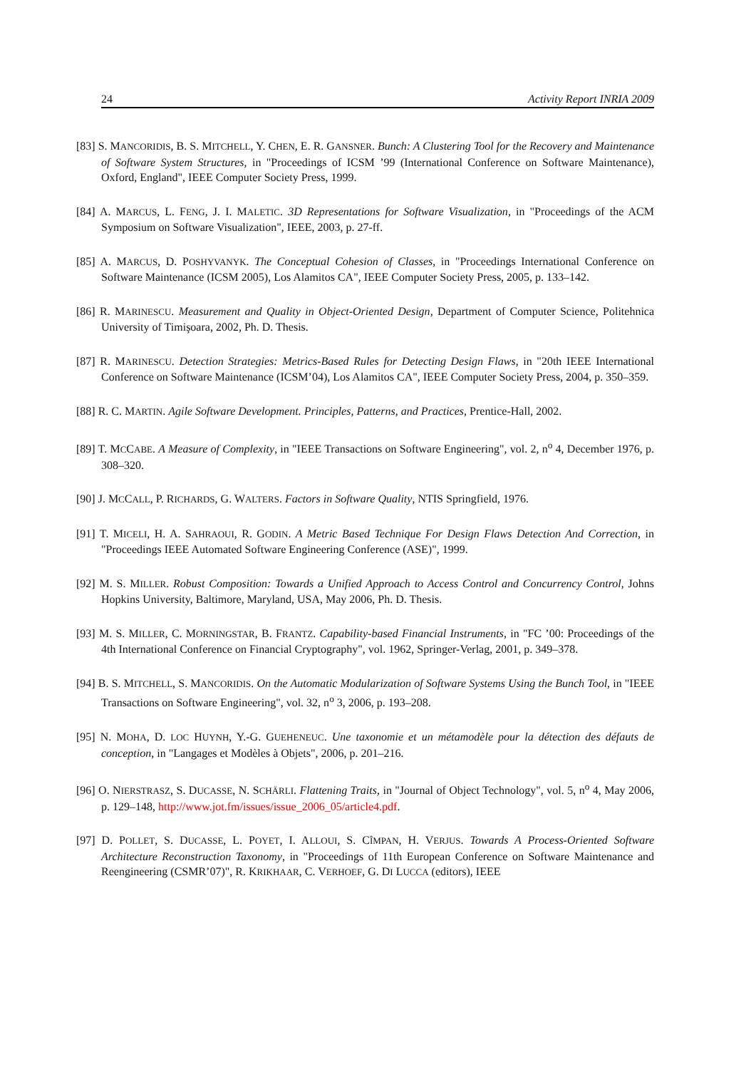24 Activity Report INRIA 2009
[83] S. MANCORIDIS, B. S. MITCHELL, Y. CHEN, E. R. GANSNER. Bunch: A Clustering Tool for the Recovery and Maintenance of Software System Structures, in "Proceedings of ICSM ’99 (International Conference on Software Maintenance), Oxford, England", IEEE Computer Society Press, 1999.
[84] A. MARCUS, L. FENG, J. I. MALETIC. 3D Representations for Software Visualization, in "Proceedings of the ACM Symposium on Software Visualization", IEEE, 2003, p. 27-ff.
[85] A. MARCUS, D. POSHYVANYK. The Conceptual Cohesion of Classes, in "Proceedings International Conference on Software Maintenance (ICSM 2005), Los Alamitos CA", IEEE Computer Society Press, 2005, p. 133–142.
[86] R. MARINESCU. Measurement and Quality in Object-Oriented Design, Department of Computer Science, Politehnica University of Timişoara, 2002, Ph. D. Thesis.
[87] R. MARINESCU. Detection Strategies: Metrics-Based Rules for Detecting Design Flaws, in "20th IEEE International Conference on Software Maintenance (ICSM’04), Los Alamitos CA", IEEE Computer Society Press, 2004, p. 350–359.
[88] R. C. MARTIN. Agile Software Development. Principles, Patterns, and Practices, Prentice-Hall, 2002.
[89] T. MCCABE. A Measure of Complexity, in "IEEE Transactions on Software Engineering", vol. 2, n<sup>o</sup> 4, December 1976, p. 308–320.
[90] J. MCCALL, P. RICHARDS, G. WALTERS. Factors in Software Quality, NTIS Springfield, 1976.
[91] T. MICELI, H. A. SAHRAOUI, R. GODIN. A Metric Based Technique For Design Flaws Detection And Correction, in "Proceedings IEEE Automated Software Engineering Conference (ASE)", 1999.
[92] M. S. MILLER. Robust Composition: Towards a Unified Approach to Access Control and Concurrency Control, Johns Hopkins University, Baltimore, Maryland, USA, May 2006, Ph. D. Thesis.
[93] M. S. MILLER, C. MORNINGSTAR, B. FRANTZ. Capability-based Financial Instruments, in "FC ’00: Proceedings of the 4th International Conference on Financial Cryptography", vol. 1962, Springer-Verlag, 2001, p. 349–378.
[94] B. S. MITCHELL, S. MANCORIDIS. On the Automatic Modularization of Software Systems Using the Bunch Tool, in "IEEE Transactions on Software Engineering", vol. 32, n<sup>o</sup> 3, 2006, p. 193–208.
[95] N. MOHA, D. LOC HUYNH, Y.-G. GUEHENEUC. Une taxonomie et un métamodèle pour la détection des défauts de conception, in "Langages et Modèles à Objets", 2006, p. 201–216.
[96] O. NIERSTRASZ, S. DUCASSE, N. SCHÄRLI. Flattening Traits, in "Journal of Object Technology", vol. 5, n<sup>o</sup> 4, May 2006, p. 129–148, http://www.jot.fm/issues/issue_2006_05/article4.pdf.
[97] D. POLLET, S. DUCASSE, L. POYET, I. ALLOUI, S. CÎMPAN, H. VERJUS. Towards A Process-Oriented Software Architecture Reconstruction Taxonomy, in "Proceedings of 11th European Conference on Software Maintenance and Reengineering (CSMR’07)", R. KRIKHAAR, C. VERHOEF, G. DI LUCCA (editors), IEEE